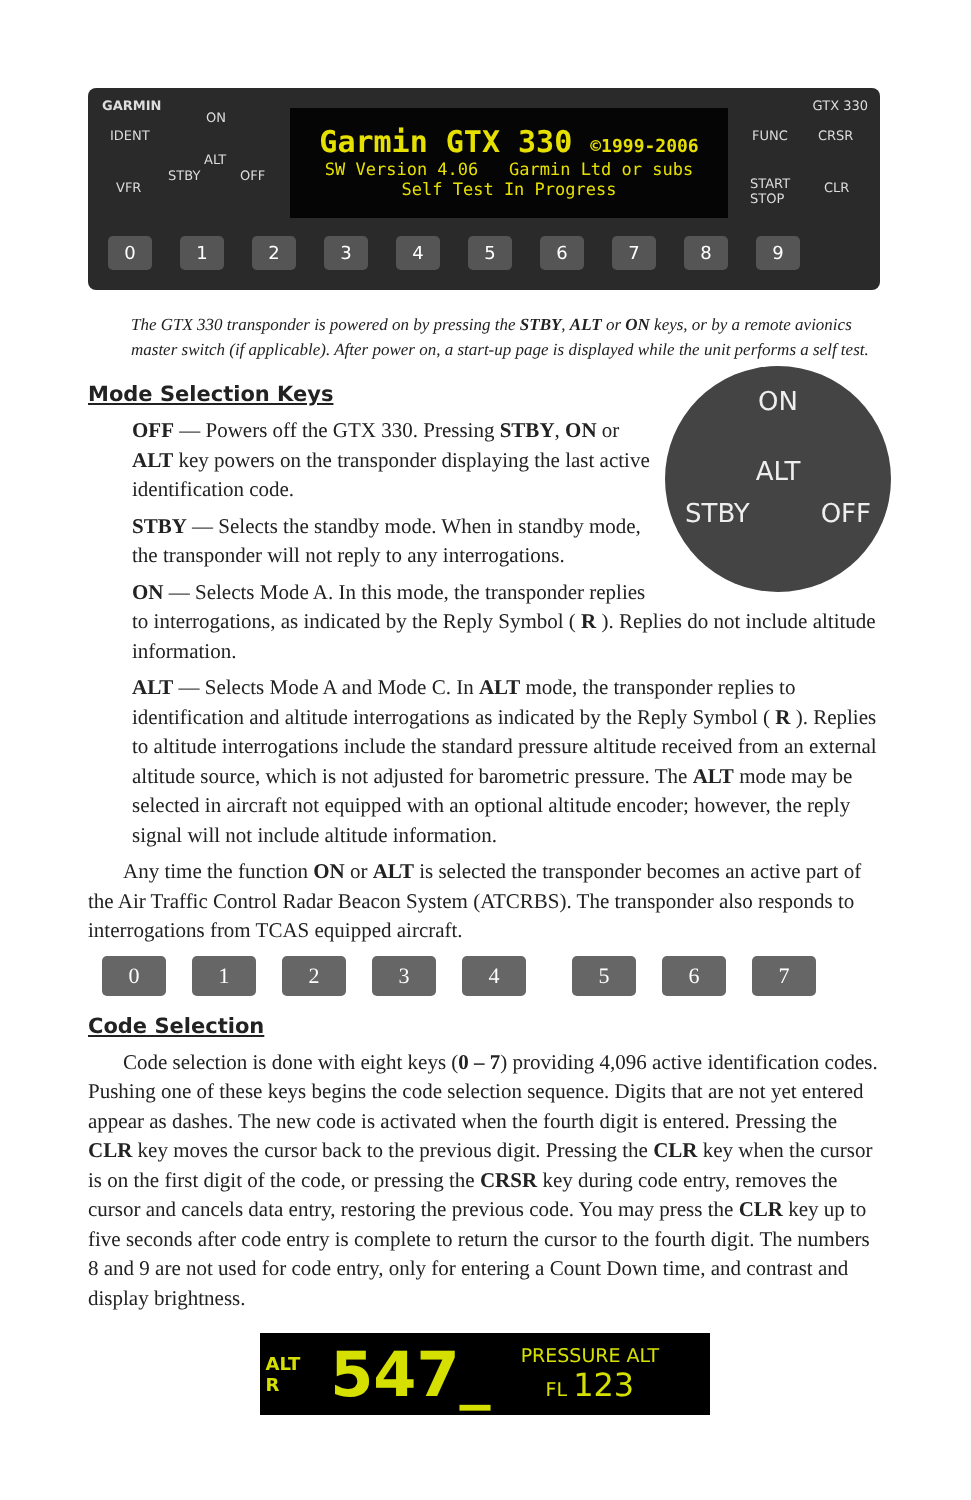GARMIN GTX 330
IDENT
VFR
ON
ALT
STBY OFF
Garmin GTX 330 ©1999-2006
SW Version 4.06 Garmin Ltd or subs
Self Test In Progress
FUNC CRSR
START
STOP
CLR
0 1 2 3 4 5 6 7 8 9
The GTX 330 transponder is powered on by pressing the STBY, ALT or ON keys, or by a remote avionics master switch (if applicable). After power on, a start-up page is displayed while the unit performs a self test.
Mode Selection Keys
ON
ALT
STBY OFF
OFF — Powers off the GTX 330. Pressing STBY, ON or ALT key powers on the transponder displaying the last active identification code.
STBY — Selects the standby mode. When in standby mode, the transponder will not reply to any interrogations.
ON — Selects Mode A. In this mode, the transponder replies to interrogations, as indicated by the Reply Symbol ( R ). Replies do not include altitude information.
ALT — Selects Mode A and Mode C. In ALT mode, the transponder replies to identification and altitude interrogations as indicated by the Reply Symbol ( R ). Replies to altitude interrogations include the standard pressure altitude received from an external altitude source, which is not adjusted for barometric pressure. The ALT mode may be selected in aircraft not equipped with an optional altitude encoder; however, the reply signal will not include altitude information.
Any time the function ON or ALT is selected the transponder becomes an active part of the Air Traffic Control Radar Beacon System (ATCRBS). The transponder also responds to interrogations from TCAS equipped aircraft.
0 1 2 3 4 5 6 7
Code Selection
Code selection is done with eight keys (0 – 7) providing 4,096 active identification codes. Pushing one of these keys begins the code selection sequence. Digits that are not yet entered appear as dashes. The new code is activated when the fourth digit is entered. Pressing the CLR key moves the cursor back to the previous digit. Pressing the CLR key when the cursor is on the first digit of the code, or pressing the CRSR key during code entry, removes the cursor and cancels data entry, restoring the previous code. You may press the CLR key up to five seconds after code entry is complete to return the cursor to the fourth digit. The numbers 8 and 9 are not used for code entry, only for entering a Count Down time, and contrast and display brightness.
ALT
R
547_
PRESSURE ALT
FL 123